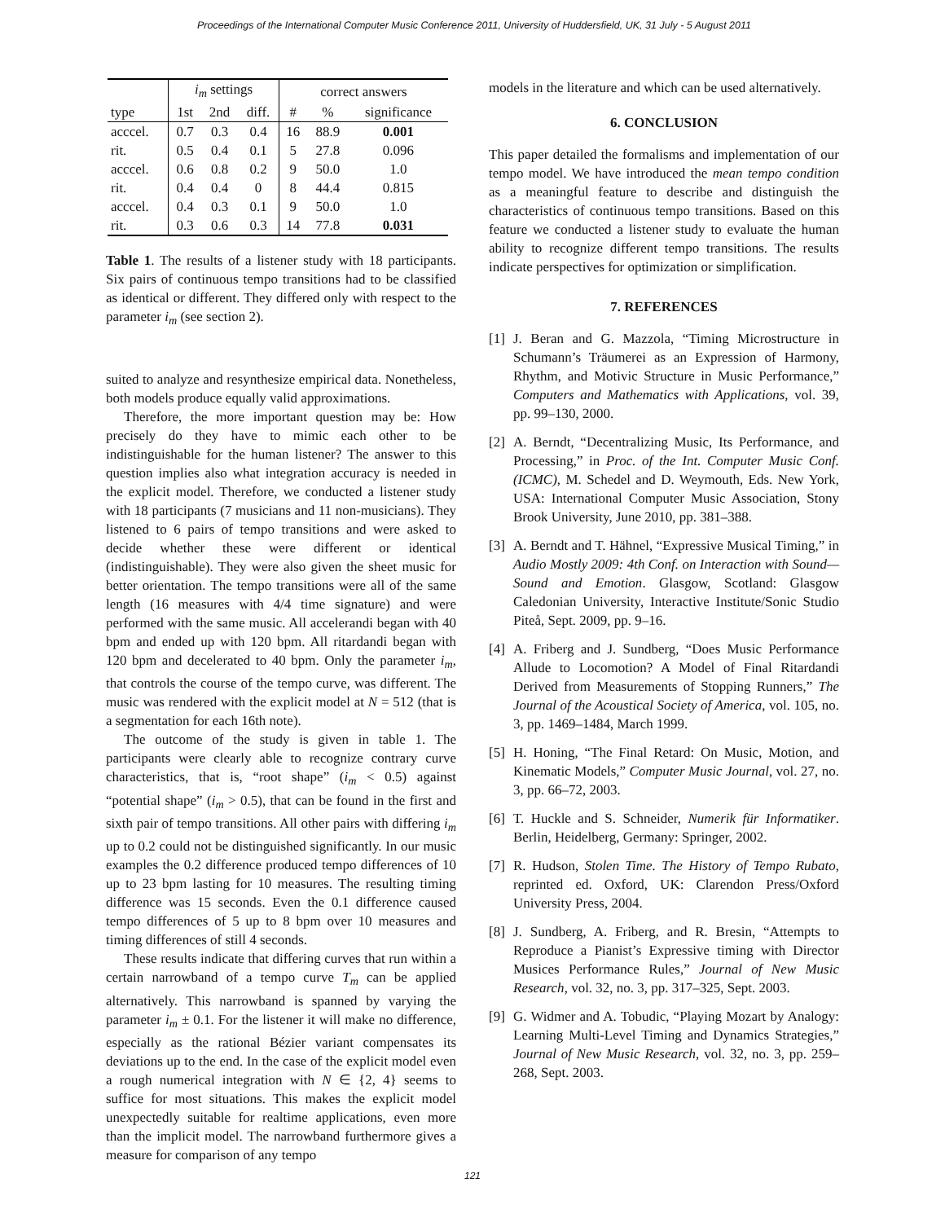Proceedings of the International Computer Music Conference 2011, University of Huddersfield, UK, 31 July - 5 August 2011
| | i<sub>m</sub> settings | | | correct answers | | |
| --- | --- | --- | --- | --- | --- | --- |
| type | 1st | 2nd | diff. | # | % | significance |
| acccel. | 0.7 | 0.3 | 0.4 | 16 | 88.9 | 0.001 |
| rit. | 0.5 | 0.4 | 0.1 | 5 | 27.8 | 0.096 |
| acccel. | 0.6 | 0.8 | 0.2 | 9 | 50.0 | 1.0 |
| rit. | 0.4 | 0.4 | 0 | 8 | 44.4 | 0.815 |
| acccel. | 0.4 | 0.3 | 0.1 | 9 | 50.0 | 1.0 |
| rit. | 0.3 | 0.6 | 0.3 | 14 | 77.8 | 0.031 |
Table 1. The results of a listener study with 18 participants. Six pairs of continuous tempo transitions had to be classified as identical or different. They differed only with respect to the parameter i<sub>m</sub> (see section 2).
suited to analyze and resynthesize empirical data. Nonetheless, both models produce equally valid approximations.
Therefore, the more important question may be: How precisely do they have to mimic each other to be indistinguishable for the human listener? The answer to this question implies also what integration accuracy is needed in the explicit model. Therefore, we conducted a listener study with 18 participants (7 musicians and 11 non-musicians). They listened to 6 pairs of tempo transitions and were asked to decide whether these were different or identical (indistinguishable). They were also given the sheet music for better orientation. The tempo transitions were all of the same length (16 measures with 4/4 time signature) and were performed with the same music. All accelerandi began with 40 bpm and ended up with 120 bpm. All ritardandi began with 120 bpm and decelerated to 40 bpm. Only the parameter i<sub>m</sub>, that controls the course of the tempo curve, was different. The music was rendered with the explicit model at N = 512 (that is a segmentation for each 16th note).
The outcome of the study is given in table 1. The participants were clearly able to recognize contrary curve characteristics, that is, “root shape” (i<sub>m</sub> < 0.5) against “potential shape” (i<sub>m</sub> > 0.5), that can be found in the first and sixth pair of tempo transitions. All other pairs with differing i<sub>m</sub> up to 0.2 could not be distinguished significantly. In our music examples the 0.2 difference produced tempo differences of 10 up to 23 bpm lasting for 10 measures. The resulting timing difference was 15 seconds. Even the 0.1 difference caused tempo differences of 5 up to 8 bpm over 10 measures and timing differences of still 4 seconds.
These results indicate that differing curves that run within a certain narrowband of a tempo curve T<sub>m</sub> can be applied alternatively. This narrowband is spanned by varying the parameter i<sub>m</sub> ± 0.1. For the listener it will make no difference, especially as the rational Bézier variant compensates its deviations up to the end. In the case of the explicit model even a rough numerical integration with N ∈ {2, 4} seems to suffice for most situations. This makes the explicit model unexpectedly suitable for realtime applications, even more than the implicit model. The narrowband furthermore gives a measure for comparison of any tempo
models in the literature and which can be used alternatively.
6. CONCLUSION
This paper detailed the formalisms and implementation of our tempo model. We have introduced the mean tempo condition as a meaningful feature to describe and distinguish the characteristics of continuous tempo transitions. Based on this feature we conducted a listener study to evaluate the human ability to recognize different tempo transitions. The results indicate perspectives for optimization or simplification.
7. REFERENCES
[1] J. Beran and G. Mazzola, “Timing Microstructure in Schumann’s Träumerei as an Expression of Harmony, Rhythm, and Motivic Structure in Music Performance,” Computers and Mathematics with Applications, vol. 39, pp. 99–130, 2000.
[2] A. Berndt, “Decentralizing Music, Its Performance, and Processing,” in Proc. of the Int. Computer Music Conf. (ICMC), M. Schedel and D. Weymouth, Eds. New York, USA: International Computer Music Association, Stony Brook University, June 2010, pp. 381–388.
[3] A. Berndt and T. Hähnel, “Expressive Musical Timing,” in Audio Mostly 2009: 4th Conf. on Interaction with Sound—Sound and Emotion. Glasgow, Scotland: Glasgow Caledonian University, Interactive Institute/Sonic Studio Piteå, Sept. 2009, pp. 9–16.
[4] A. Friberg and J. Sundberg, “Does Music Performance Allude to Locomotion? A Model of Final Ritardandi Derived from Measurements of Stopping Runners,” The Journal of the Acoustical Society of America, vol. 105, no. 3, pp. 1469–1484, March 1999.
[5] H. Honing, “The Final Retard: On Music, Motion, and Kinematic Models,” Computer Music Journal, vol. 27, no. 3, pp. 66–72, 2003.
[6] T. Huckle and S. Schneider, Numerik für Informatiker. Berlin, Heidelberg, Germany: Springer, 2002.
[7] R. Hudson, Stolen Time. The History of Tempo Rubato, reprinted ed. Oxford, UK: Clarendon Press/Oxford University Press, 2004.
[8] J. Sundberg, A. Friberg, and R. Bresin, “Attempts to Reproduce a Pianist’s Expressive timing with Director Musices Performance Rules,” Journal of New Music Research, vol. 32, no. 3, pp. 317–325, Sept. 2003.
[9] G. Widmer and A. Tobudic, “Playing Mozart by Analogy: Learning Multi-Level Timing and Dynamics Strategies,” Journal of New Music Research, vol. 32, no. 3, pp. 259–268, Sept. 2003.
121